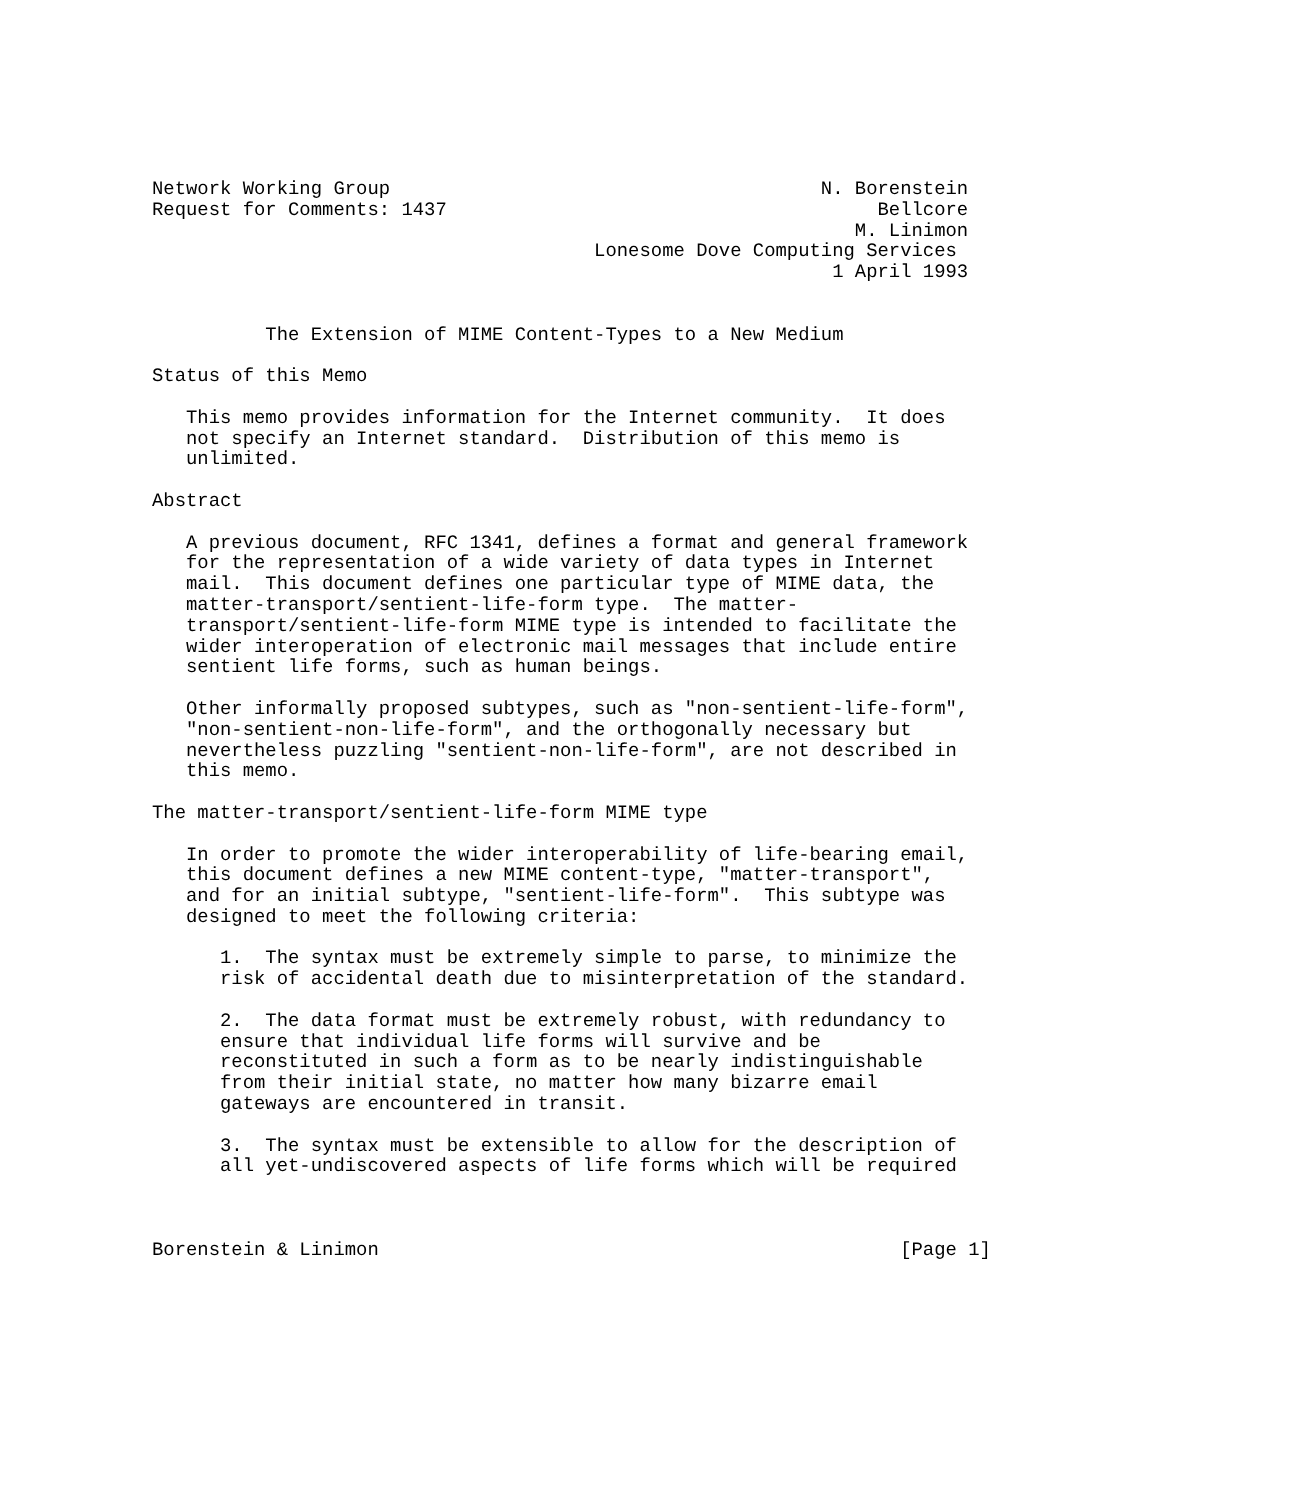Network Working Group                                      N. Borenstein
Request for Comments: 1437                                      Bellcore
                                                              M. Linimon
                                       Lonesome Dove Computing Services
                                                            1 April 1993


          The Extension of MIME Content-Types to a New Medium

Status of this Memo

   This memo provides information for the Internet community.  It does
   not specify an Internet standard.  Distribution of this memo is
   unlimited.

Abstract

   A previous document, RFC 1341, defines a format and general framework
   for the representation of a wide variety of data types in Internet
   mail.  This document defines one particular type of MIME data, the
   matter-transport/sentient-life-form type.  The matter-
   transport/sentient-life-form MIME type is intended to facilitate the
   wider interoperation of electronic mail messages that include entire
   sentient life forms, such as human beings.

   Other informally proposed subtypes, such as "non-sentient-life-form",
   "non-sentient-non-life-form", and the orthogonally necessary but
   nevertheless puzzling "sentient-non-life-form", are not described in
   this memo.

The matter-transport/sentient-life-form MIME type

   In order to promote the wider interoperability of life-bearing email,
   this document defines a new MIME content-type, "matter-transport",
   and for an initial subtype, "sentient-life-form".  This subtype was
   designed to meet the following criteria:

      1.  The syntax must be extremely simple to parse, to minimize the
      risk of accidental death due to misinterpretation of the standard.

      2.  The data format must be extremely robust, with redundancy to
      ensure that individual life forms will survive and be
      reconstituted in such a form as to be nearly indistinguishable
      from their initial state, no matter how many bizarre email
      gateways are encountered in transit.

      3.  The syntax must be extensible to allow for the description of
      all yet-undiscovered aspects of life forms which will be required



Borenstein & Linimon                                              [Page 1]